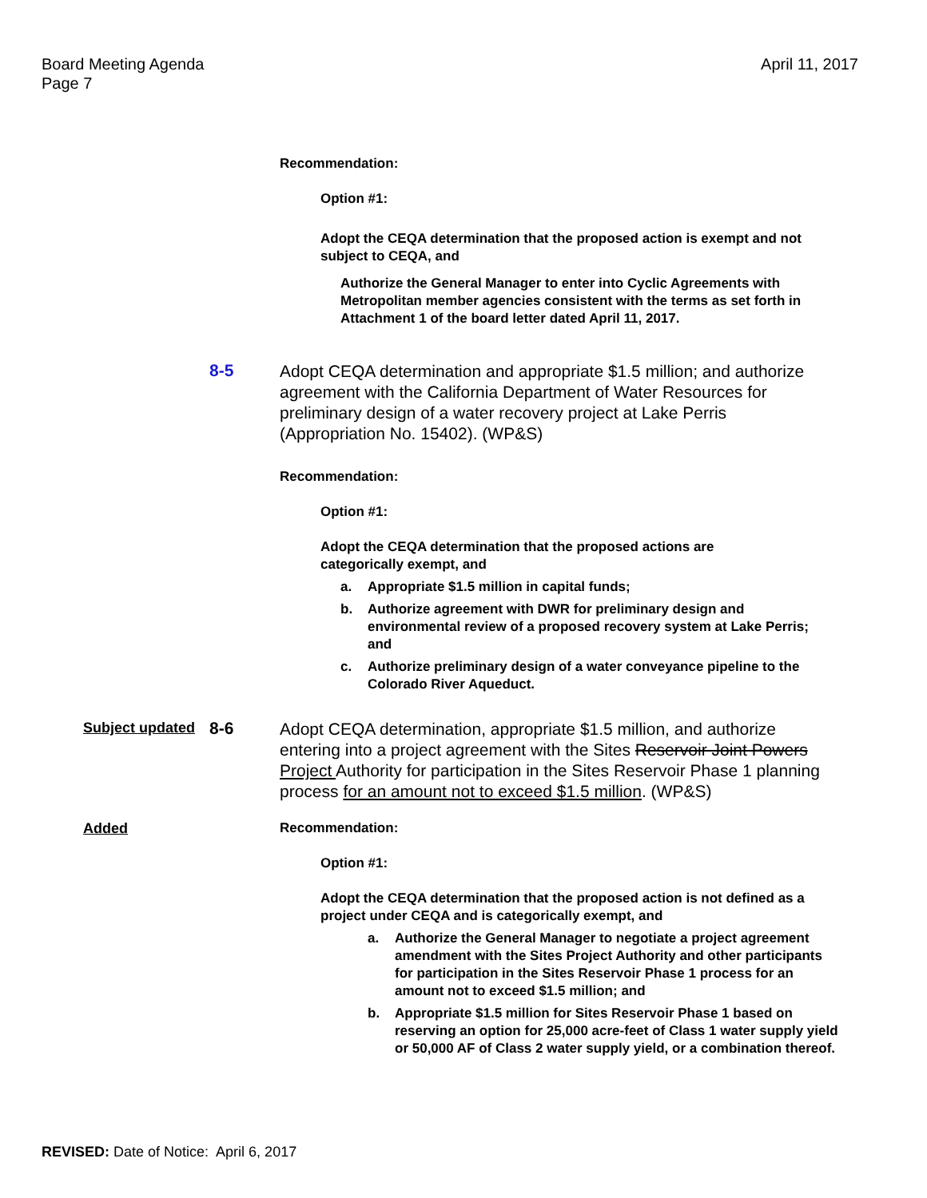Board Meeting Agenda
Page 7
April 11, 2017
Recommendation:
Option #1:
Adopt the CEQA determination that the proposed action is exempt and not subject to CEQA, and
Authorize the General Manager to enter into Cyclic Agreements with Metropolitan member agencies consistent with the terms as set forth in Attachment 1 of the board letter dated April 11, 2017.
8-5
Adopt CEQA determination and appropriate $1.5 million; and authorize agreement with the California Department of Water Resources for preliminary design of a water recovery project at Lake Perris (Appropriation No. 15402). (WP&S)
Recommendation:
Option #1:
Adopt the CEQA determination that the proposed actions are categorically exempt, and
a. Appropriate $1.5 million in capital funds;
b. Authorize agreement with DWR for preliminary design and environmental review of a proposed recovery system at Lake Perris; and
c. Authorize preliminary design of a water conveyance pipeline to the Colorado River Aqueduct.
Subject updated
8-6
Adopt CEQA determination, appropriate $1.5 million, and authorize entering into a project agreement with the Sites Reservoir Joint Powers Project Authority for participation in the Sites Reservoir Phase 1 planning process for an amount not to exceed $1.5 million. (WP&S)
Added Recommendation:
Option #1:
Adopt the CEQA determination that the proposed action is not defined as a project under CEQA and is categorically exempt, and
a. Authorize the General Manager to negotiate a project agreement amendment with the Sites Project Authority and other participants for participation in the Sites Reservoir Phase 1 process for an amount not to exceed $1.5 million; and
b. Appropriate $1.5 million for Sites Reservoir Phase 1 based on reserving an option for 25,000 acre-feet of Class 1 water supply yield or 50,000 AF of Class 2 water supply yield, or a combination thereof.
REVISED: Date of Notice: April 6, 2017